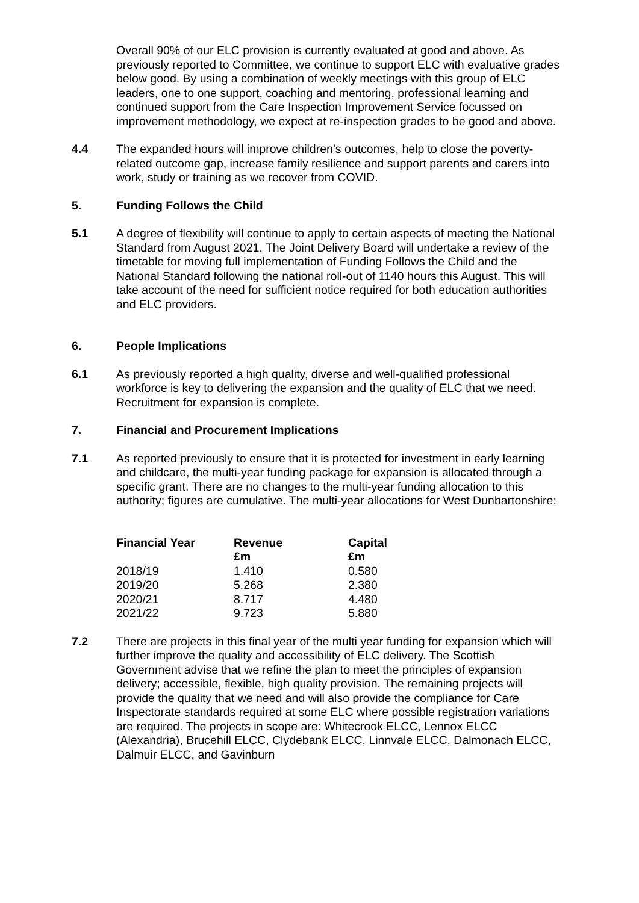Overall 90% of our ELC provision is currently evaluated at good and above. As previously reported to Committee, we continue to support ELC with evaluative grades below good. By using a combination of weekly meetings with this group of ELC leaders, one to one support, coaching and mentoring, professional learning and continued support from the Care Inspection Improvement Service focussed on improvement methodology, we expect at re-inspection grades to be good and above.
4.4 The expanded hours will improve children’s outcomes, help to close the poverty-related outcome gap, increase family resilience and support parents and carers into work, study or training as we recover from COVID.
5. Funding Follows the Child
5.1 A degree of flexibility will continue to apply to certain aspects of meeting the National Standard from August 2021. The Joint Delivery Board will undertake a review of the timetable for moving full implementation of Funding Follows the Child and the National Standard following the national roll-out of 1140 hours this August. This will take account of the need for sufficient notice required for both education authorities and ELC providers.
6. People Implications
6.1 As previously reported a high quality, diverse and well-qualified professional workforce is key to delivering the expansion and the quality of ELC that we need. Recruitment for expansion is complete.
7. Financial and Procurement Implications
7.1 As reported previously to ensure that it is protected for investment in early learning and childcare, the multi-year funding package for expansion is allocated through a specific grant. There are no changes to the multi-year funding allocation to this authority; figures are cumulative. The multi-year allocations for West Dunbartonshire:
| Financial Year | Revenue £m | Capital £m |
| --- | --- | --- |
| 2018/19 | 1.410 | 0.580 |
| 2019/20 | 5.268 | 2.380 |
| 2020/21 | 8.717 | 4.480 |
| 2021/22 | 9.723 | 5.880 |
7.2 There are projects in this final year of the multi year funding for expansion which will further improve the quality and accessibility of ELC delivery. The Scottish Government advise that we refine the plan to meet the principles of expansion delivery; accessible, flexible, high quality provision. The remaining projects will provide the quality that we need and will also provide the compliance for Care Inspectorate standards required at some ELC where possible registration variations are required. The projects in scope are: Whitecrook ELCC, Lennox ELCC (Alexandria), Brucehill ELCC, Clydebank ELCC, Linnvale ELCC, Dalmonach ELCC, Dalmuir ELCC, and Gavinburn